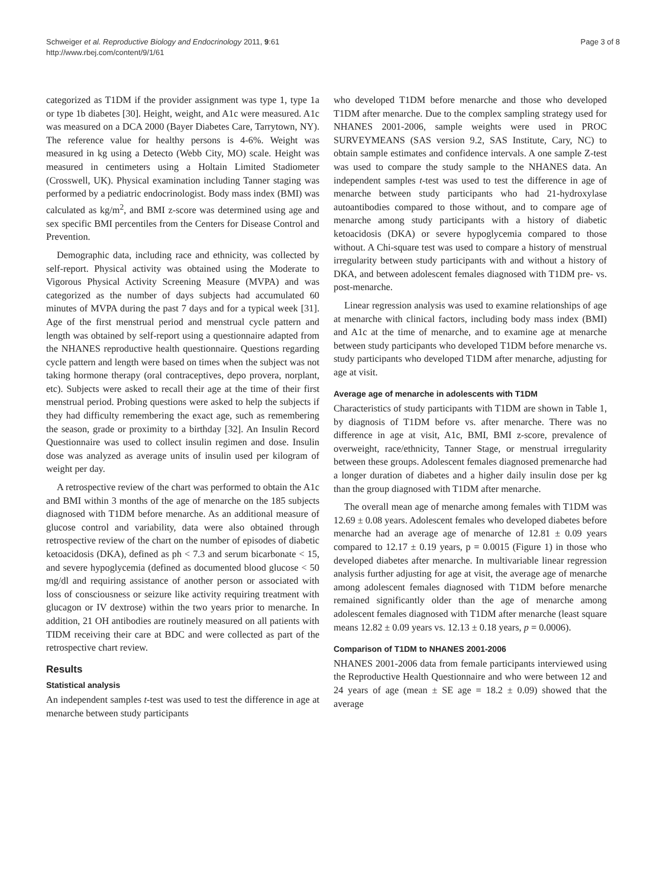Schweiger et al. Reproductive Biology and Endocrinology 2011, 9:61
http://www.rbej.com/content/9/1/61
Page 3 of 8
categorized as T1DM if the provider assignment was type 1, type 1a or type 1b diabetes [30]. Height, weight, and A1c were measured. A1c was measured on a DCA 2000 (Bayer Diabetes Care, Tarrytown, NY). The reference value for healthy persons is 4-6%. Weight was measured in kg using a Detecto (Webb City, MO) scale. Height was measured in centimeters using a Holtain Limited Stadiometer (Crosswell, UK). Physical examination including Tanner staging was performed by a pediatric endocrinologist. Body mass index (BMI) was calculated as kg/m<sup>2</sup>, and BMI z-score was determined using age and sex specific BMI percentiles from the Centers for Disease Control and Prevention.
Demographic data, including race and ethnicity, was collected by self-report. Physical activity was obtained using the Moderate to Vigorous Physical Activity Screening Measure (MVPA) and was categorized as the number of days subjects had accumulated 60 minutes of MVPA during the past 7 days and for a typical week [31]. Age of the first menstrual period and menstrual cycle pattern and length was obtained by self-report using a questionnaire adapted from the NHANES reproductive health questionnaire. Questions regarding cycle pattern and length were based on times when the subject was not taking hormone therapy (oral contraceptives, depo provera, norplant, etc). Subjects were asked to recall their age at the time of their first menstrual period. Probing questions were asked to help the subjects if they had difficulty remembering the exact age, such as remembering the season, grade or proximity to a birthday [32]. An Insulin Record Questionnaire was used to collect insulin regimen and dose. Insulin dose was analyzed as average units of insulin used per kilogram of weight per day.
A retrospective review of the chart was performed to obtain the A1c and BMI within 3 months of the age of menarche on the 185 subjects diagnosed with T1DM before menarche. As an additional measure of glucose control and variability, data were also obtained through retrospective review of the chart on the number of episodes of diabetic ketoacidosis (DKA), defined as ph < 7.3 and serum bicarbonate < 15, and severe hypoglycemia (defined as documented blood glucose < 50 mg/dl and requiring assistance of another person or associated with loss of consciousness or seizure like activity requiring treatment with glucagon or IV dextrose) within the two years prior to menarche. In addition, 21 OH antibodies are routinely measured on all patients with TIDM receiving their care at BDC and were collected as part of the retrospective chart review.
Results
Statistical analysis
An independent samples t-test was used to test the difference in age at menarche between study participants
who developed T1DM before menarche and those who developed T1DM after menarche. Due to the complex sampling strategy used for NHANES 2001-2006, sample weights were used in PROC SURVEYMEANS (SAS version 9.2, SAS Institute, Cary, NC) to obtain sample estimates and confidence intervals. A one sample Z-test was used to compare the study sample to the NHANES data. An independent samples t-test was used to test the difference in age of menarche between study participants who had 21-hydroxylase autoantibodies compared to those without, and to compare age of menarche among study participants with a history of diabetic ketoacidosis (DKA) or severe hypoglycemia compared to those without. A Chi-square test was used to compare a history of menstrual irregularity between study participants with and without a history of DKA, and between adolescent females diagnosed with T1DM pre- vs. post-menarche.
Linear regression analysis was used to examine relationships of age at menarche with clinical factors, including body mass index (BMI) and A1c at the time of menarche, and to examine age at menarche between study participants who developed T1DM before menarche vs. study participants who developed T1DM after menarche, adjusting for age at visit.
Average age of menarche in adolescents with T1DM
Characteristics of study participants with T1DM are shown in Table 1, by diagnosis of T1DM before vs. after menarche. There was no difference in age at visit, A1c, BMI, BMI z-score, prevalence of overweight, race/ethnicity, Tanner Stage, or menstrual irregularity between these groups. Adolescent females diagnosed premenarche had a longer duration of diabetes and a higher daily insulin dose per kg than the group diagnosed with T1DM after menarche.
The overall mean age of menarche among females with T1DM was 12.69 ± 0.08 years. Adolescent females who developed diabetes before menarche had an average age of menarche of 12.81 ± 0.09 years compared to 12.17 ± 0.19 years, p = 0.0015 (Figure 1) in those who developed diabetes after menarche. In multivariable linear regression analysis further adjusting for age at visit, the average age of menarche among adolescent females diagnosed with T1DM before menarche remained significantly older than the age of menarche among adolescent females diagnosed with T1DM after menarche (least square means 12.82 ± 0.09 years vs. 12.13 ± 0.18 years, p = 0.0006).
Comparison of T1DM to NHANES 2001-2006
NHANES 2001-2006 data from female participants interviewed using the Reproductive Health Questionnaire and who were between 12 and 24 years of age (mean ± SE age = 18.2 ± 0.09) showed that the average